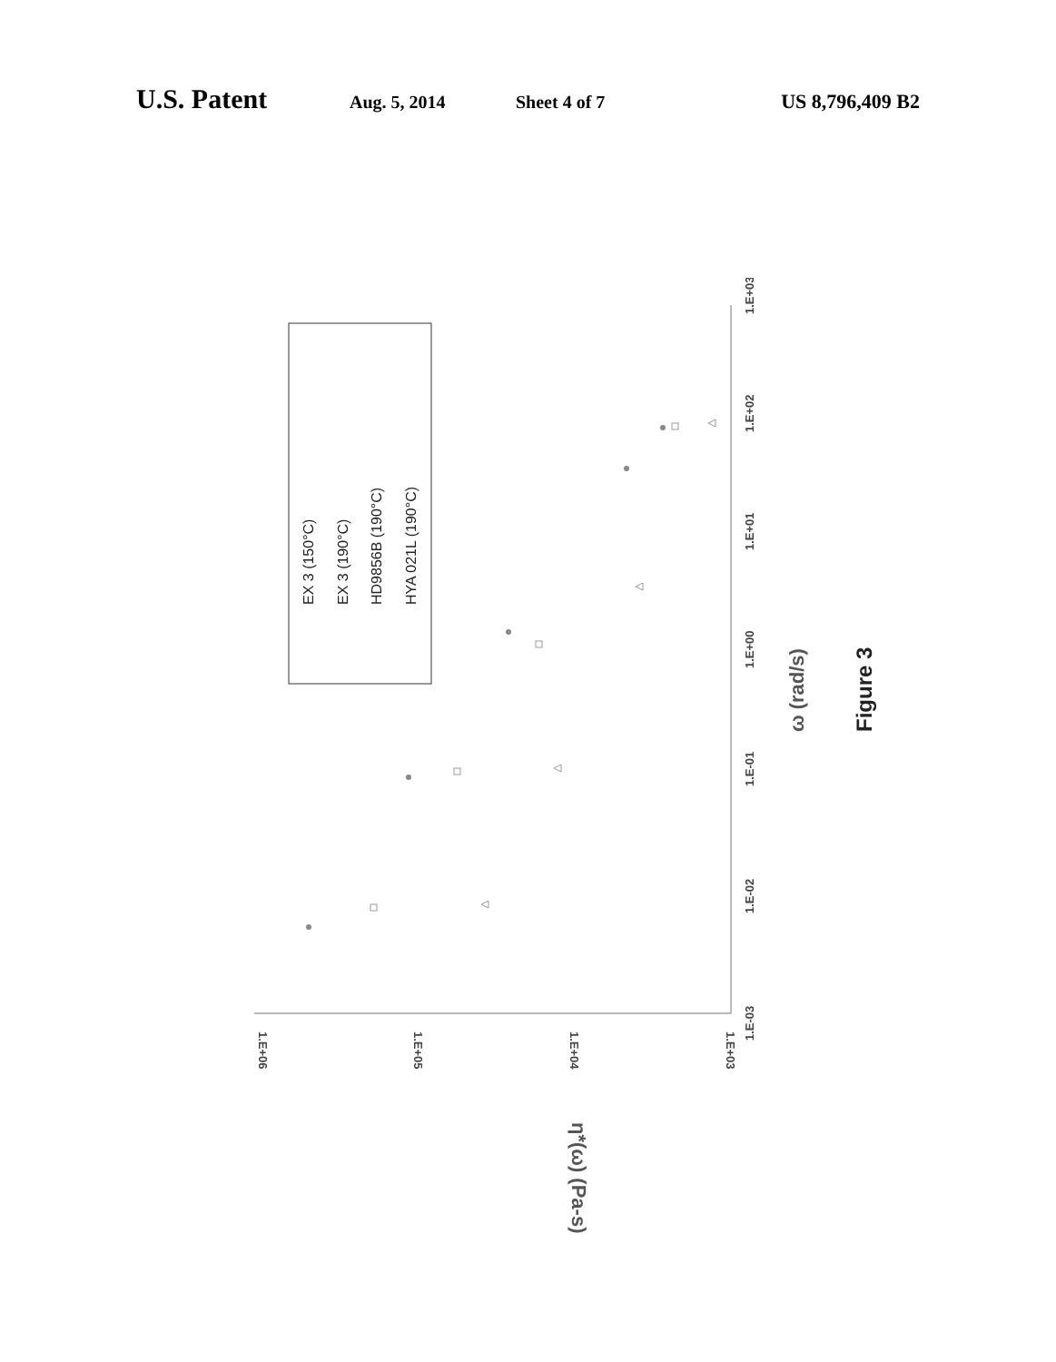U.S. Patent
Aug. 5, 2014 Sheet 4 of 7 US 8,796,409 B2
EX 3 (150°C)
EX 3 (190°C)
HD9856B (190°C)
HYA 021L (190°C)
1.E-03
1.E-02
1.E-01
1.E+00
1.E+01
1.E+02
1.E+03
1.E+06
1.E+05
1.E+04
1.E+03
ω (rad/s)
η*(ω) (Pa-s)
Figure 3